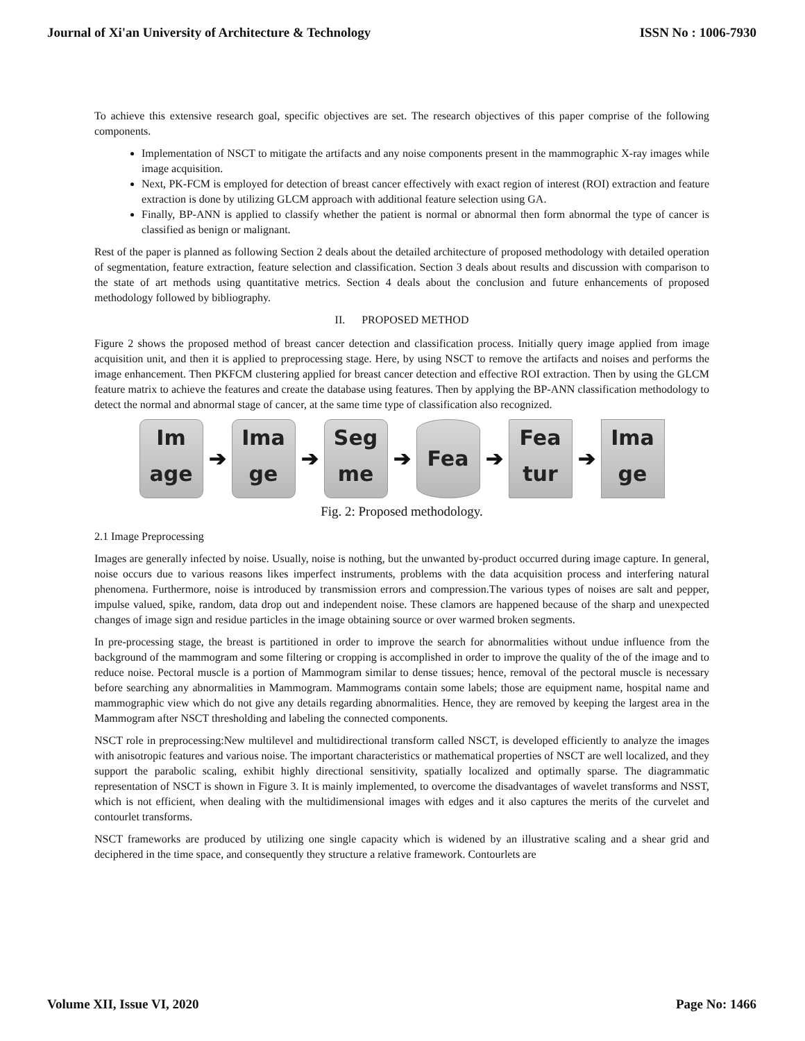Journal of Xi'an University of Architecture & Technology ISSN No : 1006-7930
To achieve this extensive research goal, specific objectives are set. The research objectives of this paper comprise of the following components.
Implementation of NSCT to mitigate the artifacts and any noise components present in the mammographic X-ray images while image acquisition.
Next, PK-FCM is employed for detection of breast cancer effectively with exact region of interest (ROI) extraction and feature extraction is done by utilizing GLCM approach with additional feature selection using GA.
Finally, BP-ANN is applied to classify whether the patient is normal or abnormal then form abnormal the type of cancer is classified as benign or malignant.
Rest of the paper is planned as following Section 2 deals about the detailed architecture of proposed methodology with detailed operation of segmentation, feature extraction, feature selection and classification. Section 3 deals about results and discussion with comparison to the state of art methods using quantitative metrics. Section 4 deals about the conclusion and future enhancements of proposed methodology followed by bibliography.
II. PROPOSED METHOD
Figure 2 shows the proposed method of breast cancer detection and classification process. Initially query image applied from image acquisition unit, and then it is applied to preprocessing stage. Here, by using NSCT to remove the artifacts and noises and performs the image enhancement. Then PKFCM clustering applied for breast cancer detection and effective ROI extraction. Then by using the GLCM feature matrix to achieve the features and create the database using features. Then by applying the BP-ANN classification methodology to detect the normal and abnormal stage of cancer, at the same time type of classification also recognized.
Im age
➔
Ima ge
➔
Seg me
➔
Fea
➔
Fea tur
➔
Ima ge
Fig. 2: Proposed methodology.
2.1 Image Preprocessing
Images are generally infected by noise. Usually, noise is nothing, but the unwanted by-product occurred during image capture. In general, noise occurs due to various reasons likes imperfect instruments, problems with the data acquisition process and interfering natural phenomena. Furthermore, noise is introduced by transmission errors and compression.The various types of noises are salt and pepper, impulse valued, spike, random, data drop out and independent noise. These clamors are happened because of the sharp and unexpected changes of image sign and residue particles in the image obtaining source or over warmed broken segments.
In pre-processing stage, the breast is partitioned in order to improve the search for abnormalities without undue influence from the background of the mammogram and some filtering or cropping is accomplished in order to improve the quality of the of the image and to reduce noise. Pectoral muscle is a portion of Mammogram similar to dense tissues; hence, removal of the pectoral muscle is necessary before searching any abnormalities in Mammogram. Mammograms contain some labels; those are equipment name, hospital name and mammographic view which do not give any details regarding abnormalities. Hence, they are removed by keeping the largest area in the Mammogram after NSCT thresholding and labeling the connected components.
NSCT role in preprocessing:New multilevel and multidirectional transform called NSCT, is developed efficiently to analyze the images with anisotropic features and various noise. The important characteristics or mathematical properties of NSCT are well localized, and they support the parabolic scaling, exhibit highly directional sensitivity, spatially localized and optimally sparse. The diagrammatic representation of NSCT is shown in Figure 3. It is mainly implemented, to overcome the disadvantages of wavelet transforms and NSST, which is not efficient, when dealing with the multidimensional images with edges and it also captures the merits of the curvelet and contourlet transforms.
NSCT frameworks are produced by utilizing one single capacity which is widened by an illustrative scaling and a shear grid and deciphered in the time space, and consequently they structure a relative framework. Contourlets are
Volume XII, Issue VI, 2020 Page No: 1466